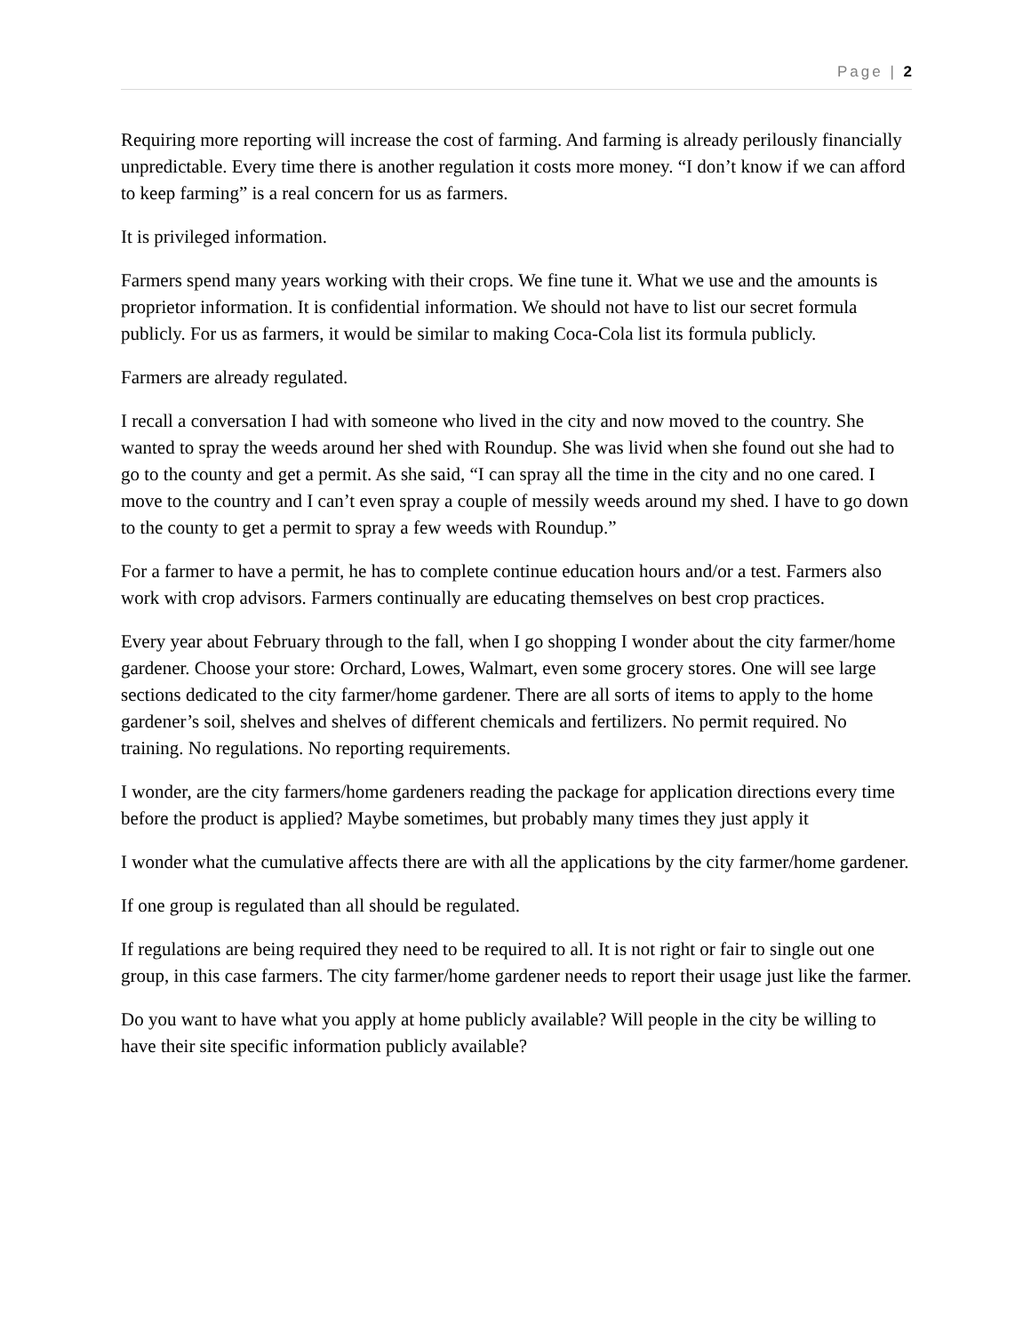Page | 2
Requiring more reporting will increase the cost of farming. And farming is already perilously financially unpredictable. Every time there is another regulation it costs more money. “I don’t know if we can afford to keep farming” is a real concern for us as farmers.
It is privileged information.
Farmers spend many years working with their crops. We fine tune it. What we use and the amounts is proprietor information. It is confidential information. We should not have to list our secret formula publicly. For us as farmers, it would be similar to making Coca-Cola list its formula publicly.
Farmers are already regulated.
I recall a conversation I had with someone who lived in the city and now moved to the country. She wanted to spray the weeds around her shed with Roundup. She was livid when she found out she had to go to the county and get a permit. As she said, “I can spray all the time in the city and no one cared. I move to the country and I can’t even spray a couple of messily weeds around my shed. I have to go down to the county to get a permit to spray a few weeds with Roundup.”
For a farmer to have a permit, he has to complete continue education hours and/or a test. Farmers also work with crop advisors. Farmers continually are educating themselves on best crop practices.
Every year about February through to the fall, when I go shopping I wonder about the city farmer/home gardener. Choose your store: Orchard, Lowes, Walmart, even some grocery stores. One will see large sections dedicated to the city farmer/home gardener. There are all sorts of items to apply to the home gardener’s soil, shelves and shelves of different chemicals and fertilizers. No permit required. No training. No regulations. No reporting requirements.
I wonder, are the city farmers/home gardeners reading the package for application directions every time before the product is applied? Maybe sometimes, but probably many times they just apply it
I wonder what the cumulative affects there are with all the applications by the city farmer/home gardener.
If one group is regulated than all should be regulated.
If regulations are being required they need to be required to all. It is not right or fair to single out one group, in this case farmers. The city farmer/home gardener needs to report their usage just like the farmer.
Do you want to have what you apply at home publicly available? Will people in the city be willing to have their site specific information publicly available?